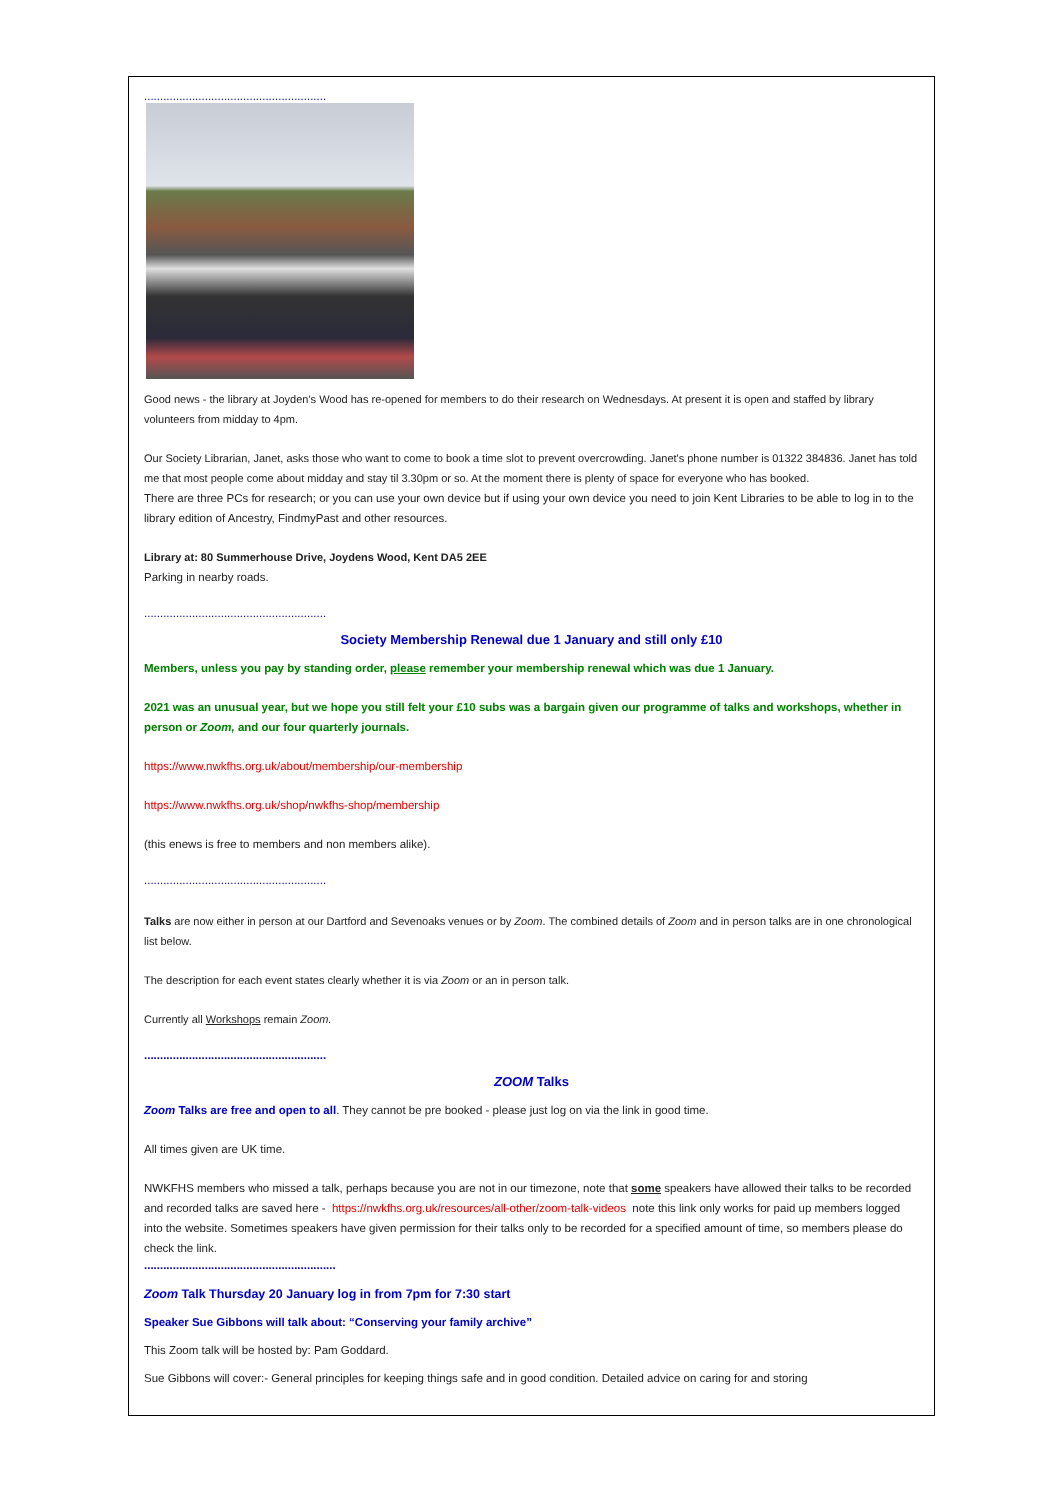.........................................................
Good news - the library at Joyden's Wood has re-opened for members to do their research on Wednesdays. At present it is open and staffed by library volunteers from midday to 4pm.
Our Society Librarian, Janet, asks those who want to come to book a time slot to prevent overcrowding. Janet's phone number is 01322 384836. Janet has told me that most people come about midday and stay til 3.30pm or so. At the moment there is plenty of space for everyone who has booked.
There are three PCs for research; or you can use your own device but if using your own device you need to join Kent Libraries to be able to log in to the library edition of Ancestry, FindmyPast and other resources.
Library at: 80 Summerhouse Drive, Joydens Wood, Kent DA5 2EE
Parking in nearby roads.
.........................................................
Society Membership Renewal due 1 January and still only £10
Members, unless you pay by standing order, please remember your membership renewal which was due 1 January.
2021 was an unusual year, but we hope you still felt your £10 subs was a bargain given our programme of talks and workshops, whether in person or Zoom, and our four quarterly journals.
https://www.nwkfhs.org.uk/about/membership/our-membership
https://www.nwkfhs.org.uk/shop/nwkfhs-shop/membership
(this enews is free to members and non members alike).
.........................................................
Talks are now either in person at our Dartford and Sevenoaks venues or by Zoom. The combined details of Zoom and in person talks are in one chronological list below.
The description for each event states clearly whether it is via Zoom or an in person talk.
Currently all Workshops remain Zoom.
.........................................................
ZOOM Talks
Zoom Talks are free and open to all. They cannot be pre booked - please just log on via the link in good time.
All times given are UK time.
NWKFHS members who missed a talk, perhaps because you are not in our timezone, note that some speakers have allowed their talks to be recorded and recorded talks are saved here - https://nwkfhs.org.uk/resources/all-other/zoom-talk-videos note this link only works for paid up members logged into the website. Sometimes speakers have given permission for their talks only to be recorded for a specified amount of time, so members please do check the link.
............................................................
Zoom Talk Thursday 20 January log in from 7pm for 7:30 start
Speaker Sue Gibbons will talk about: “Conserving your family archive”
This Zoom talk will be hosted by: Pam Goddard.
Sue Gibbons will cover:- General principles for keeping things safe and in good condition. Detailed advice on caring for and storing